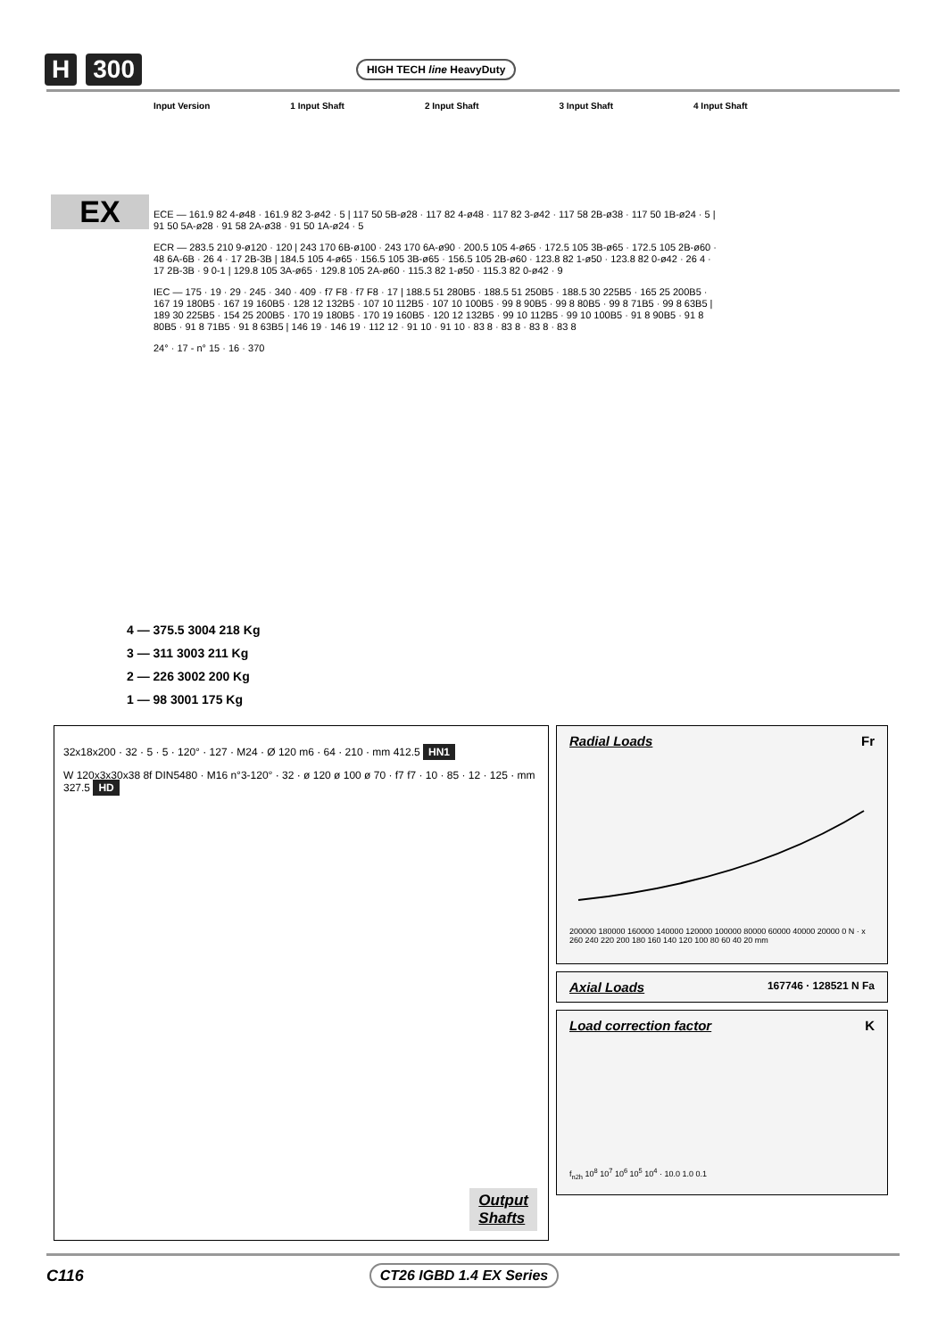H 300 HIGH TECH line HeavyDuty
Input Version 1 Input Shaft 2 Input Shaft 3 Input Shaft 4 Input Shaft
EX
ECE — 161.9 82 4-ø48 · 161.9 82 3-ø42 · 5 | 117 50 5B-ø28 · 117 82 4-ø48 · 117 82 3-ø42 · 117 58 2B-ø38 · 117 50 1B-ø24 · 5 | 91 50 5A-ø28 · 91 58 2A-ø38 · 91 50 1A-ø24 · 5
ECR — 283.5 210 9-ø120 · 120 | 243 170 6B-ø100 · 243 170 6A-ø90 · 200.5 105 4-ø65 · 172.5 105 3B-ø65 · 172.5 105 2B-ø60 · 48 6A-6B · 26 4 · 17 2B-3B | 184.5 105 4-ø65 · 156.5 105 3B-ø65 · 156.5 105 2B-ø60 · 123.8 82 1-ø50 · 123.8 82 0-ø42 · 26 4 · 17 2B-3B · 9 0-1 | 129.8 105 3A-ø65 · 129.8 105 2A-ø60 · 115.3 82 1-ø50 · 115.3 82 0-ø42 · 9
IEC — 175 · 19 · 29 · 245 · 340 · 409 · f7 F8 · f7 F8 · 17 | 188.5 51 280B5 · 188.5 51 250B5 · 188.5 30 225B5 · 165 25 200B5 · 167 19 180B5 · 167 19 160B5 · 128 12 132B5 · 107 10 112B5 · 107 10 100B5 · 99 8 90B5 · 99 8 80B5 · 99 8 71B5 · 99 8 63B5 | 189 30 225B5 · 154 25 200B5 · 170 19 180B5 · 170 19 160B5 · 120 12 132B5 · 99 10 112B5 · 99 10 100B5 · 91 8 90B5 · 91 8 80B5 · 91 8 71B5 · 91 8 63B5 | 146 19 · 146 19 · 112 12 · 91 10 · 91 10 · 83 8 · 83 8 · 83 8 · 83 8
24° · 17 - n° 15 · 16 · 370
4 — 375.5 3004 218 Kg
3 — 311 3003 211 Kg
2 — 226 3002 200 Kg
1 — 98 3001 175 Kg
32x18x200 · 32 · 5 · 5 · 120° · 127 · M24 · Ø 120 m6 · 64 · 210 · mm 412.5 HN1
W 120x3x30x38 8f DIN5480 · M16 n°3-120° · 32 · ø 120 ø 100 ø 70 · f7 f7 · 10 · 85 · 12 · 125 · mm 327.5 HD
Output
Shafts
Radial Loads Fr
200000 180000 160000 140000 120000 100000 80000 60000 40000 20000 0 N · x 260 240 220 200 180 160 140 120 100 80 60 40 20 mm
Axial Loads 167746 · 128521 N Fa
Load correction factor K
f<sub>n2h</sub> 10<sup>8</sup> 10<sup>7</sup> 10<sup>6</sup> 10<sup>5</sup> 10<sup>4</sup> · 10.0 1.0 0.1
C116 CT26 IGBD 1.4 EX Series